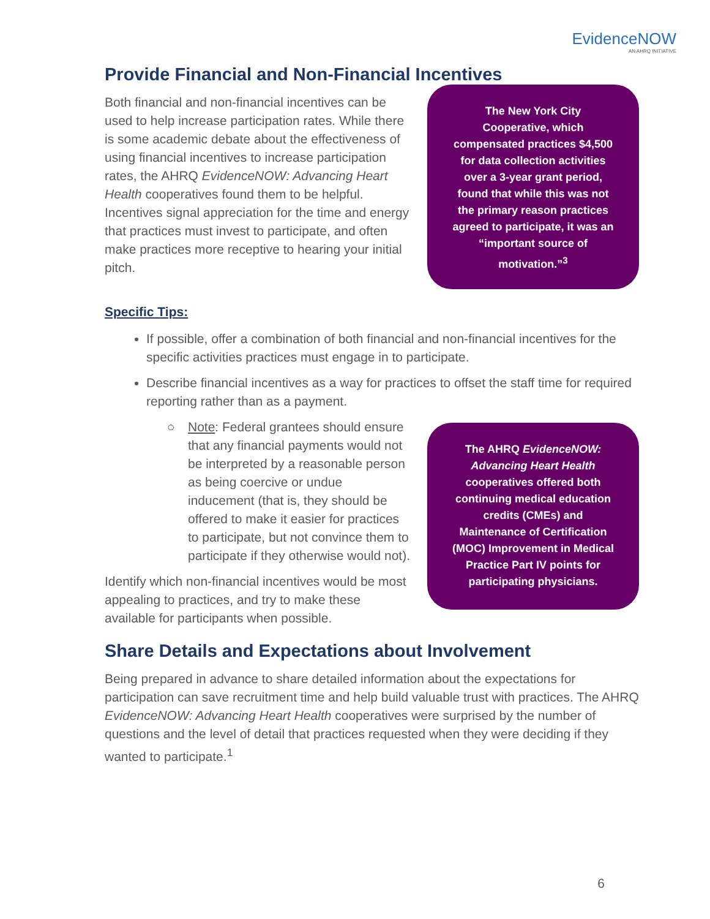EvidenceNOW
AN AHRQ INITIATIVE
Provide Financial and Non-Financial Incentives
Both financial and non-financial incentives can be used to help increase participation rates. While there is some academic debate about the effectiveness of using financial incentives to increase participation rates, the AHRQ EvidenceNOW: Advancing Heart Health cooperatives found them to be helpful. Incentives signal appreciation for the time and energy that practices must invest to participate, and often make practices more receptive to hearing your initial pitch.
The New York City Cooperative, which compensated practices $4,500 for data collection activities over a 3-year grant period, found that while this was not the primary reason practices agreed to participate, it was an “important source of motivation.”<sup>3</sup>
Specific Tips:
If possible, offer a combination of both financial and non-financial incentives for the specific activities practices must engage in to participate.
Describe financial incentives as a way for practices to offset the staff time for required reporting rather than as a payment.
○ Note: Federal grantees should ensure that any financial payments would not be interpreted by a reasonable person as being coercive or undue inducement (that is, they should be offered to make it easier for practices to participate, but not convince them to participate if they otherwise would not).
Identify which non-financial incentives would be most appealing to practices, and try to make these available for participants when possible.
The AHRQ EvidenceNOW: Advancing Heart Health cooperatives offered both continuing medical education credits (CMEs) and Maintenance of Certification (MOC) Improvement in Medical Practice Part IV points for participating physicians.
Share Details and Expectations about Involvement
Being prepared in advance to share detailed information about the expectations for participation can save recruitment time and help build valuable trust with practices. The AHRQ EvidenceNOW: Advancing Heart Health cooperatives were surprised by the number of questions and the level of detail that practices requested when they were deciding if they wanted to participate.<sup>1</sup>
6